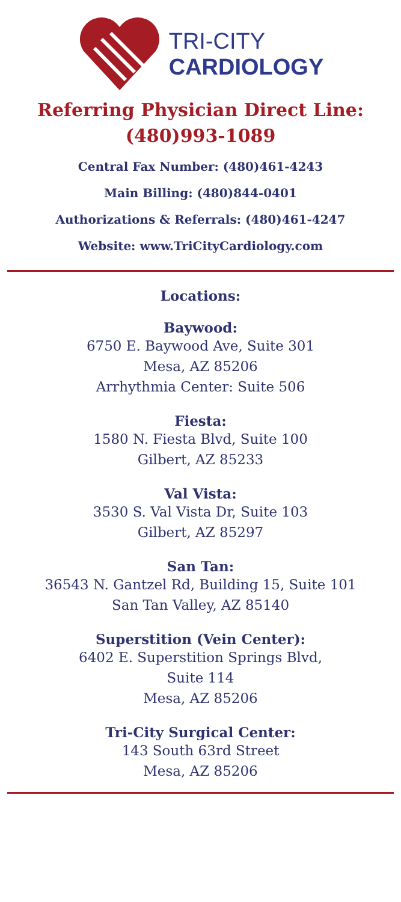TRI-CITY
CARDIOLOGY
Referring Physician Direct Line:
(480)993-1089
Central Fax Number: (480)461-4243
Main Billing: (480)844-0401
Authorizations & Referrals: (480)461-4247
Website: www.TriCityCardiology.com
Locations:
Baywood:
6750 E. Baywood Ave, Suite 301
Mesa, AZ 85206
Arrhythmia Center: Suite 506
Fiesta:
1580 N. Fiesta Blvd, Suite 100
Gilbert, AZ 85233
Val Vista:
3530 S. Val Vista Dr, Suite 103
Gilbert, AZ 85297
San Tan:
36543 N. Gantzel Rd, Building 15, Suite 101
San Tan Valley, AZ 85140
Superstition (Vein Center):
6402 E. Superstition Springs Blvd,
Suite 114
Mesa, AZ 85206
Tri-City Surgical Center:
143 South 63rd Street
Mesa, AZ 85206